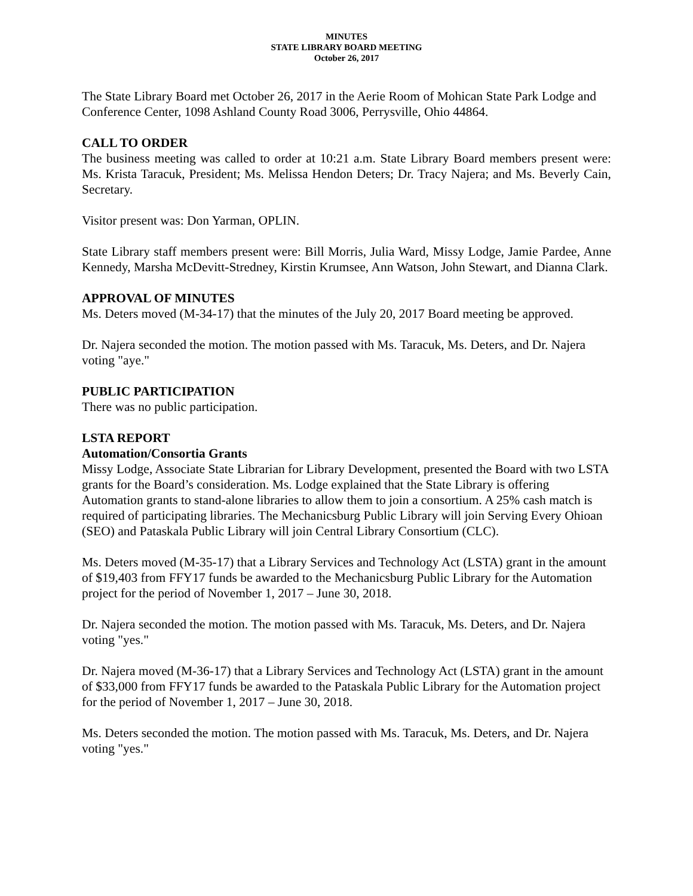MINUTES
STATE LIBRARY BOARD MEETING
October 26, 2017
The State Library Board met October 26, 2017 in the Aerie Room of Mohican State Park Lodge and Conference Center, 1098 Ashland County Road 3006, Perrysville, Ohio 44864.
CALL TO ORDER
The business meeting was called to order at 10:21 a.m. State Library Board members present were: Ms. Krista Taracuk, President; Ms. Melissa Hendon Deters; Dr. Tracy Najera; and Ms. Beverly Cain, Secretary.
Visitor present was: Don Yarman, OPLIN.
State Library staff members present were: Bill Morris, Julia Ward, Missy Lodge, Jamie Pardee, Anne Kennedy, Marsha McDevitt-Stredney, Kirstin Krumsee, Ann Watson, John Stewart, and Dianna Clark.
APPROVAL OF MINUTES
Ms. Deters moved (M-34-17) that the minutes of the July 20, 2017 Board meeting be approved.
Dr. Najera seconded the motion. The motion passed with Ms. Taracuk, Ms. Deters, and Dr. Najera voting "aye."
PUBLIC PARTICIPATION
There was no public participation.
LSTA REPORT
Automation/Consortia Grants
Missy Lodge, Associate State Librarian for Library Development, presented the Board with two LSTA grants for the Board’s consideration. Ms. Lodge explained that the State Library is offering Automation grants to stand-alone libraries to allow them to join a consortium. A 25% cash match is required of participating libraries. The Mechanicsburg Public Library will join Serving Every Ohioan (SEO) and Pataskala Public Library will join Central Library Consortium (CLC).
Ms. Deters moved (M-35-17) that a Library Services and Technology Act (LSTA) grant in the amount of $19,403 from FFY17 funds be awarded to the Mechanicsburg Public Library for the Automation project for the period of November 1, 2017 – June 30, 2018.
Dr. Najera seconded the motion. The motion passed with Ms. Taracuk, Ms. Deters, and Dr. Najera voting "yes."
Dr. Najera moved (M-36-17) that a Library Services and Technology Act (LSTA) grant in the amount of $33,000 from FFY17 funds be awarded to the Pataskala Public Library for the Automation project for the period of November 1, 2017 – June 30, 2018.
Ms. Deters seconded the motion. The motion passed with Ms. Taracuk, Ms. Deters, and Dr. Najera voting "yes."